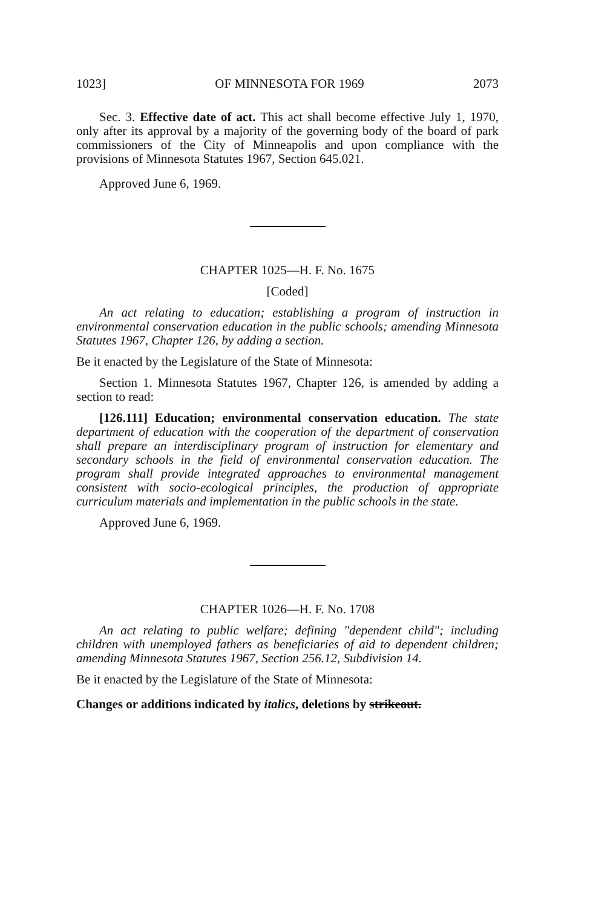1023] OF MINNESOTA FOR 1969 2073
Sec. 3. Effective date of act. This act shall become effective July 1, 1970, only after its approval by a majority of the governing body of the board of park commissioners of the City of Minneapolis and upon compliance with the provisions of Minnesota Statutes 1967, Section 645.021.
Approved June 6, 1969.
CHAPTER 1025—H. F. No. 1675
[Coded]
An act relating to education; establishing a program of instruction in environmental conservation education in the public schools; amending Minnesota Statutes 1967, Chapter 126, by adding a section.
Be it enacted by the Legislature of the State of Minnesota:
Section 1. Minnesota Statutes 1967, Chapter 126, is amended by adding a section to read:
[126.111] Education; environmental conservation education. The state department of education with the cooperation of the department of conservation shall prepare an interdisciplinary program of instruction for elementary and secondary schools in the field of environmental conservation education. The program shall provide integrated approaches to environmental management consistent with socio-ecological principles, the production of appropriate curriculum materials and implementation in the public schools in the state.
Approved June 6, 1969.
CHAPTER 1026—H. F. No. 1708
An act relating to public welfare; defining "dependent child"; including children with unemployed fathers as beneficiaries of aid to dependent children; amending Minnesota Statutes 1967, Section 256.12, Subdivision 14.
Be it enacted by the Legislature of the State of Minnesota:
Changes or additions indicated by italics, deletions by strikeout.